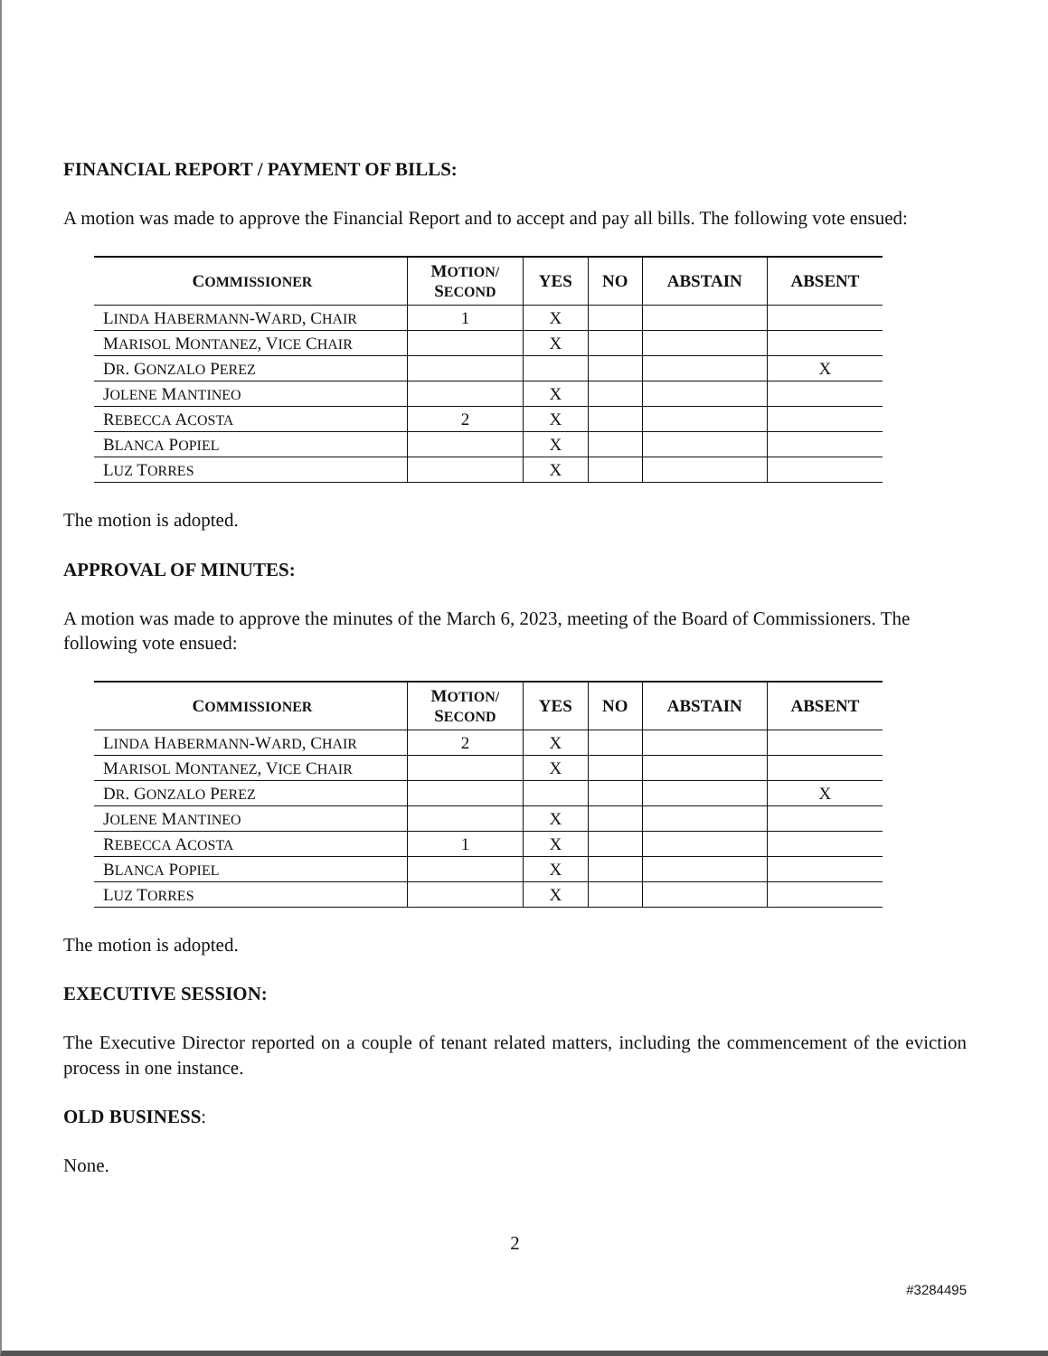FINANCIAL REPORT / PAYMENT OF BILLS:
A motion was made to approve the Financial Report and to accept and pay all bills. The following vote ensued:
| C OMMISSIONER | M OTION/ S ECOND | YES | NO | ABSTAIN | ABSENT |
| --- | --- | --- | --- | --- | --- |
| L INDA H ABERMANN -W ARD , C HAIR | 1 | X | | | |
| M ARISOL M ONTANEZ , V ICE C HAIR | | X | | | |
| D R . G ONZALO P EREZ | | | | | X |
| J OLENE M ANTINEO | | X | | | |
| R EBECCA A COSTA | 2 | X | | | |
| B LANCA P OPIEL | | X | | | |
| L UZ T ORRES | | X | | | |
The motion is adopted.
APPROVAL OF MINUTES:
A motion was made to approve the minutes of the March 6, 2023, meeting of the Board of Commissioners. The following vote ensued:
| C OMMISSIONER | M OTION/ S ECOND | YES | NO | ABSTAIN | ABSENT |
| --- | --- | --- | --- | --- | --- |
| L INDA H ABERMANN -W ARD , C HAIR | 2 | X | | | |
| M ARISOL M ONTANEZ , V ICE C HAIR | | X | | | |
| D R . G ONZALO P EREZ | | | | | X |
| J OLENE M ANTINEO | | X | | | |
| R EBECCA A COSTA | 1 | X | | | |
| B LANCA P OPIEL | | X | | | |
| L UZ T ORRES | | X | | | |
The motion is adopted.
EXECUTIVE SESSION:
The Executive Director reported on a couple of tenant related matters, including the commencement of the eviction process in one instance.
OLD BUSINESS:
None.
2
#3284495